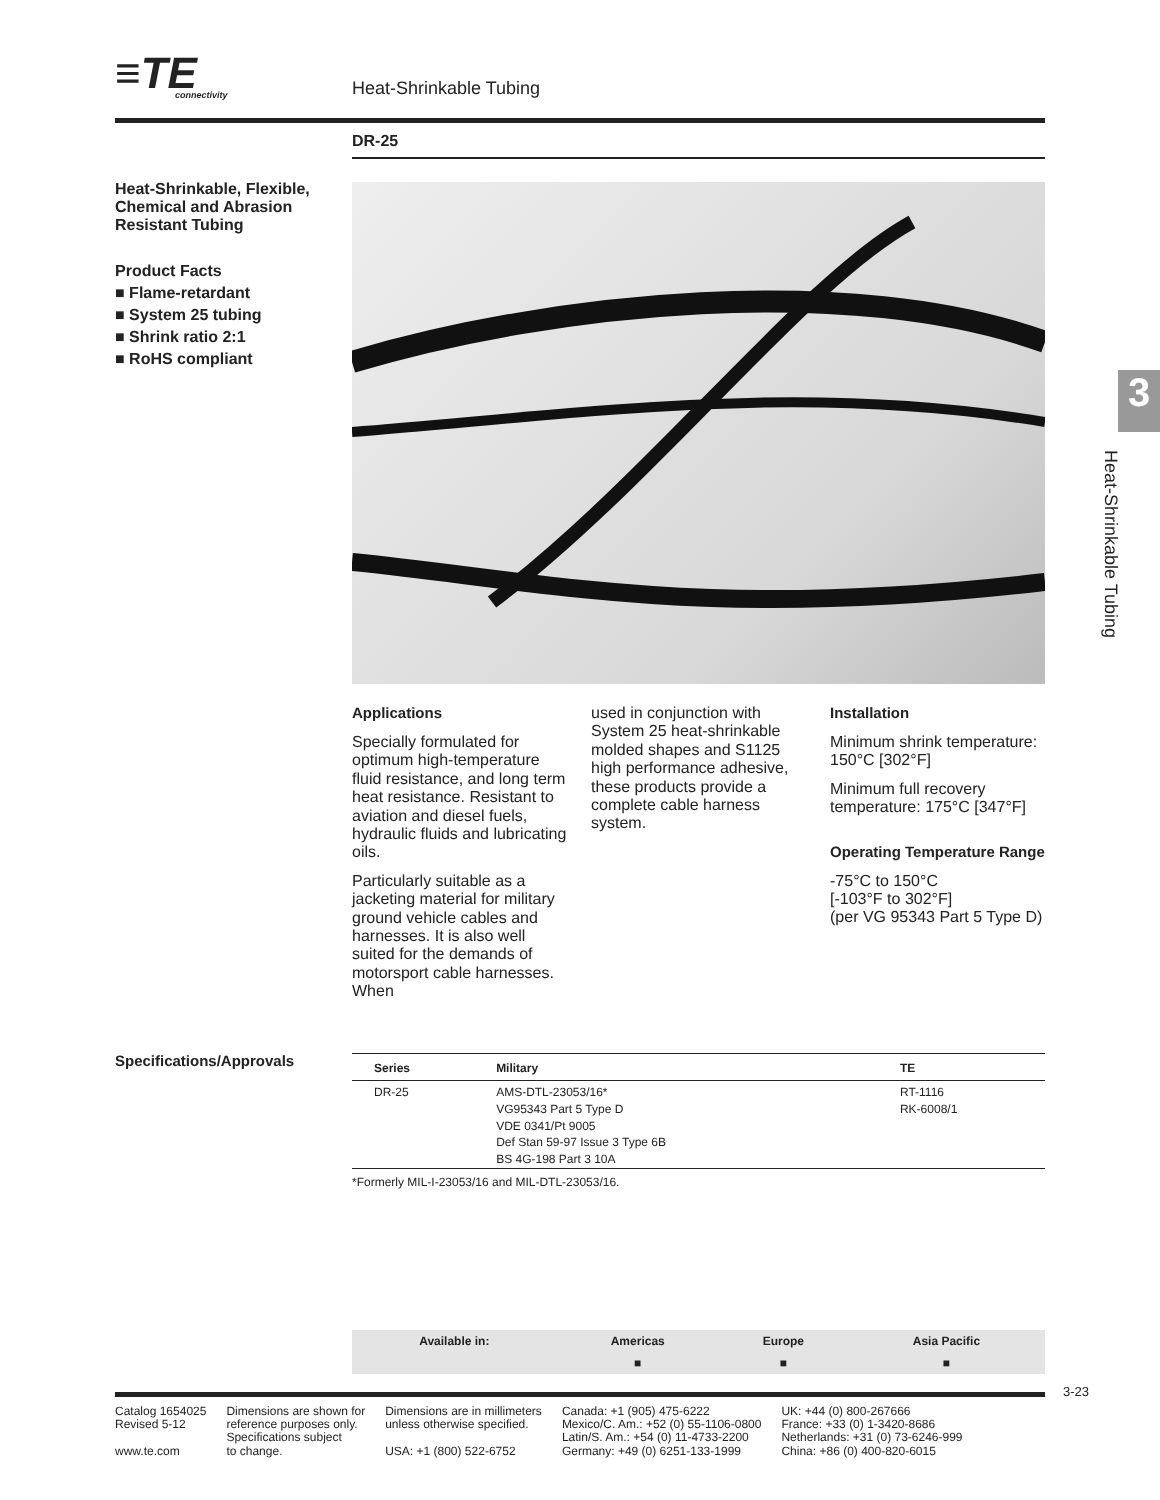≡TE
connectivity
Heat-Shrinkable Tubing
DR-25
Heat-Shrinkable, Flexible, Chemical and Abrasion Resistant Tubing
Product Facts
■ Flame-retardant
■ System 25 tubing
■ Shrink ratio 2:1
■ RoHS compliant
Applications
Specially formulated for optimum high-temperature fluid resistance, and long term heat resistance. Resistant to aviation and diesel fuels, hydraulic fluids and lubricating oils.
Particularly suitable as a jacketing material for military ground vehicle cables and harnesses. It is also well suited for the demands of motorsport cable harnesses. When
used in conjunction with System 25 heat-shrinkable molded shapes and S1125 high performance adhesive, these products provide a complete cable harness system.
Installation
Minimum shrink temperature: 150°C [302°F]
Minimum full recovery temperature: 175°C [347°F]
Operating Temperature Range
-75°C to 150°C
[-103°F to 302°F]
(per VG 95343 Part 5 Type D)
Specifications/Approvals
| Series | Military | TE |
| --- | --- | --- |
| DR-25 | AMS-DTL-23053/16* VG95343 Part 5 Type D VDE 0341/Pt 9005 Def Stan 59-97 Issue 3 Type 6B BS 4G-198 Part 3 10A | RT-1116 RK-6008/1 |
*Formerly MIL-I-23053/16 and MIL-DTL-23053/16.
| Available in: | Americas | Europe | Asia Pacific |
| --- | --- | --- | --- |
| | ■ | ■ | ■ |
3
Heat-Shrinkable Tubing
3-23
Catalog 1654025
Revised 5-12
www.te.com
Dimensions are shown for
reference purposes only.
Specifications subject
to change.
Dimensions are in millimeters
unless otherwise specified.
USA: +1 (800) 522-6752
Canada: +1 (905) 475-6222
Mexico/C. Am.: +52 (0) 55-1106-0800
Latin/S. Am.: +54 (0) 11-4733-2200
Germany: +49 (0) 6251-133-1999
UK: +44 (0) 800-267666
France: +33 (0) 1-3420-8686
Netherlands: +31 (0) 73-6246-999
China: +86 (0) 400-820-6015